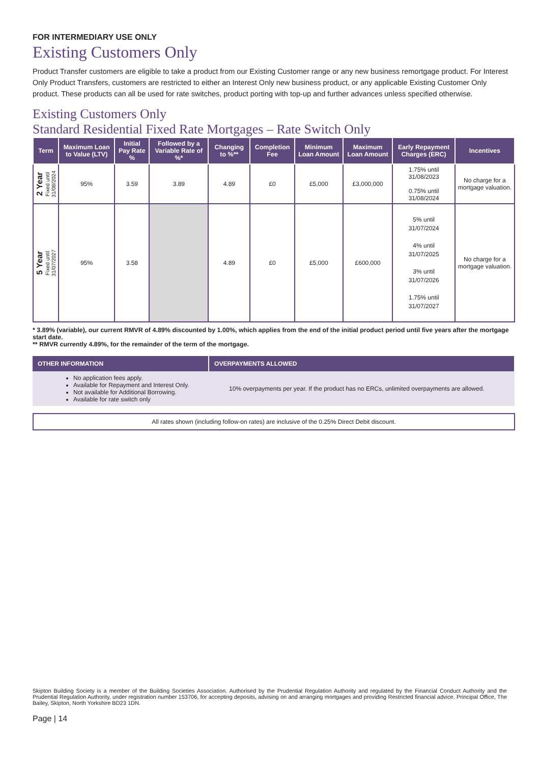FOR INTERMEDIARY USE ONLY
Existing Customers Only
Product Transfer customers are eligible to take a product from our Existing Customer range or any new business remortgage product. For Interest Only Product Transfers, customers are restricted to either an Interest Only new business product, or any applicable Existing Customer Only product. These products can all be used for rate switches, product porting with top-up and further advances unless specified otherwise.
Existing Customers Only
Standard Residential Fixed Rate Mortgages – Rate Switch Only
| Term | Maximum Loan to Value (LTV) | Initial Pay Rate % | Followed by a Variable Rate of %* | Changing to %** | Completion Fee | Minimum Loan Amount | Maximum Loan Amount | Early Repayment Charges (ERC) | Incentives |
| --- | --- | --- | --- | --- | --- | --- | --- | --- | --- |
| 2 Year Fixed until 31/08/2024 | 95% | 3.59 | 3.89 | 4.89 | £0 | £5,000 | £3,000,000 | 1.75% until 31/08/2023 0.75% until 31/08/2024 | No charge for a mortgage valuation. |
| 5 Year Fixed until 31/07/2027 | 95% | 3.58 | | 4.89 | £0 | £5,000 | £600,000 | 5% until 31/07/2024 4% until 31/07/2025 3% until 31/07/2026 1.75% until 31/07/2027 | No charge for a mortgage valuation. |
* 3.89% (variable), our current RMVR of 4.89% discounted by 1.00%, which applies from the end of the initial product period until five years after the mortgage start date.
** RMVR currently 4.89%, for the remainder of the term of the mortgage.
| OTHER INFORMATION | OVERPAYMENTS ALLOWED |
| --- | --- |
| No application fees apply. Available for Repayment and Interest Only. Not available for Additional Borrowing. Available for rate switch only | 10% overpayments per year. If the product has no ERCs, unlimited overpayments are allowed. |
All rates shown (including follow-on rates) are inclusive of the 0.25% Direct Debit discount.
Skipton Building Society is a member of the Building Societies Association. Authorised by the Prudential Regulation Authority and regulated by the Financial Conduct Authority and the Prudential Regulation Authority, under registration number 153706, for accepting deposits, advising on and arranging mortgages and providing Restricted financial advice. Principal Office, The Bailey, Skipton, North Yorkshire BD23 1DN.
Page | 14